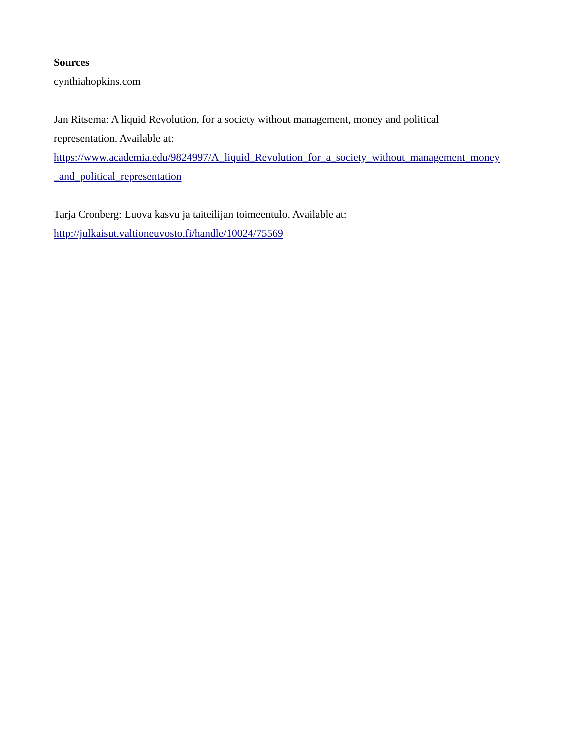Sources
cynthiahopkins.com
Jan Ritsema: A liquid Revolution, for a society without management, money and political
representation. Available at:
https://www.academia.edu/9824997/A_liquid_Revolution_for_a_society_without_management_money
_and_political_representation
Tarja Cronberg: Luova kasvu ja taiteilijan toimeentulo. Available at:
http://julkaisut.valtioneuvosto.fi/handle/10024/75569